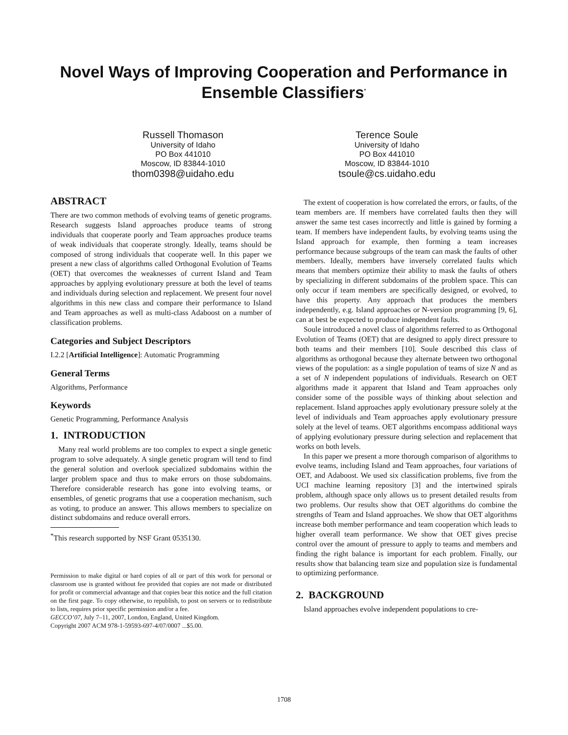Novel Ways of Improving Cooperation and Performance in Ensemble Classifiers<sup>*</sup>
Russell Thomason
University of Idaho
PO Box 441010
Moscow, ID 83844-1010
thom0398@uidaho.edu
Terence Soule
University of Idaho
PO Box 441010
Moscow, ID 83844-1010
tsoule@cs.uidaho.edu
ABSTRACT
There are two common methods of evolving teams of genetic programs. Research suggests Island approaches produce teams of strong individuals that cooperate poorly and Team approaches produce teams of weak individuals that cooperate strongly. Ideally, teams should be composed of strong individuals that cooperate well. In this paper we present a new class of algorithms called Orthogonal Evolution of Teams (OET) that overcomes the weaknesses of current Island and Team approaches by applying evolutionary pressure at both the level of teams and individuals during selection and replacement. We present four novel algorithms in this new class and compare their performance to Island and Team approaches as well as multi-class Adaboost on a number of classification problems.
Categories and Subject Descriptors
I.2.2 [Artificial Intelligence]: Automatic Programming
General Terms
Algorithms, Performance
Keywords
Genetic Programming, Performance Analysis
1. INTRODUCTION
Many real world problems are too complex to expect a single genetic program to solve adequately. A single genetic program will tend to find the general solution and overlook specialized subdomains within the larger problem space and thus to make errors on those subdomains. Therefore considerable research has gone into evolving teams, or ensembles, of genetic programs that use a cooperation mechanism, such as voting, to produce an answer. This allows members to specialize on distinct subdomains and reduce overall errors.
<sup>*</sup> This research supported by NSF Grant 0535130.
Permission to make digital or hard copies of all or part of this work for personal or classroom use is granted without fee provided that copies are not made or distributed for profit or commercial advantage and that copies bear this notice and the full citation on the first page. To copy otherwise, to republish, to post on servers or to redistribute to lists, requires prior specific permission and/or a fee.
GECCO’07, July 7–11, 2007, London, England, United Kingdom.
Copyright 2007 ACM 978-1-59593-697-4/07/0007 ...$5.00.
The extent of cooperation is how correlated the errors, or faults, of the team members are. If members have correlated faults then they will answer the same test cases incorrectly and little is gained by forming a team. If members have independent faults, by evolving teams using the Island approach for example, then forming a team increases performance because subgroups of the team can mask the faults of other members. Ideally, members have inversely correlated faults which means that members optimize their ability to mask the faults of others by specializing in different subdomains of the problem space. This can only occur if team members are specifically designed, or evolved, to have this property. Any approach that produces the members independently, e.g. Island approaches or N-version programming [9, 6], can at best be expected to produce independent faults.
Soule introduced a novel class of algorithms referred to as Orthogonal Evolution of Teams (OET) that are designed to apply direct pressure to both teams and their members [10]. Soule described this class of algorithms as orthogonal because they alternate between two orthogonal views of the population: as a single population of teams of size N and as a set of N independent populations of individuals. Research on OET algorithms made it apparent that Island and Team approaches only consider some of the possible ways of thinking about selection and replacement. Island approaches apply evolutionary pressure solely at the level of individuals and Team approaches apply evolutionary pressure solely at the level of teams. OET algorithms encompass additional ways of applying evolutionary pressure during selection and replacement that works on both levels.
In this paper we present a more thorough comparison of algorithms to evolve teams, including Island and Team approaches, four variations of OET, and Adaboost. We used six classification problems, five from the UCI machine learning repository [3] and the intertwined spirals problem, although space only allows us to present detailed results from two problems. Our results show that OET algorithms do combine the strengths of Team and Island approaches. We show that OET algorithms increase both member performance and team cooperation which leads to higher overall team performance. We show that OET gives precise control over the amount of pressure to apply to teams and members and finding the right balance is important for each problem. Finally, our results show that balancing team size and population size is fundamental to optimizing performance.
2. BACKGROUND
Island approaches evolve independent populations to cre-
1708